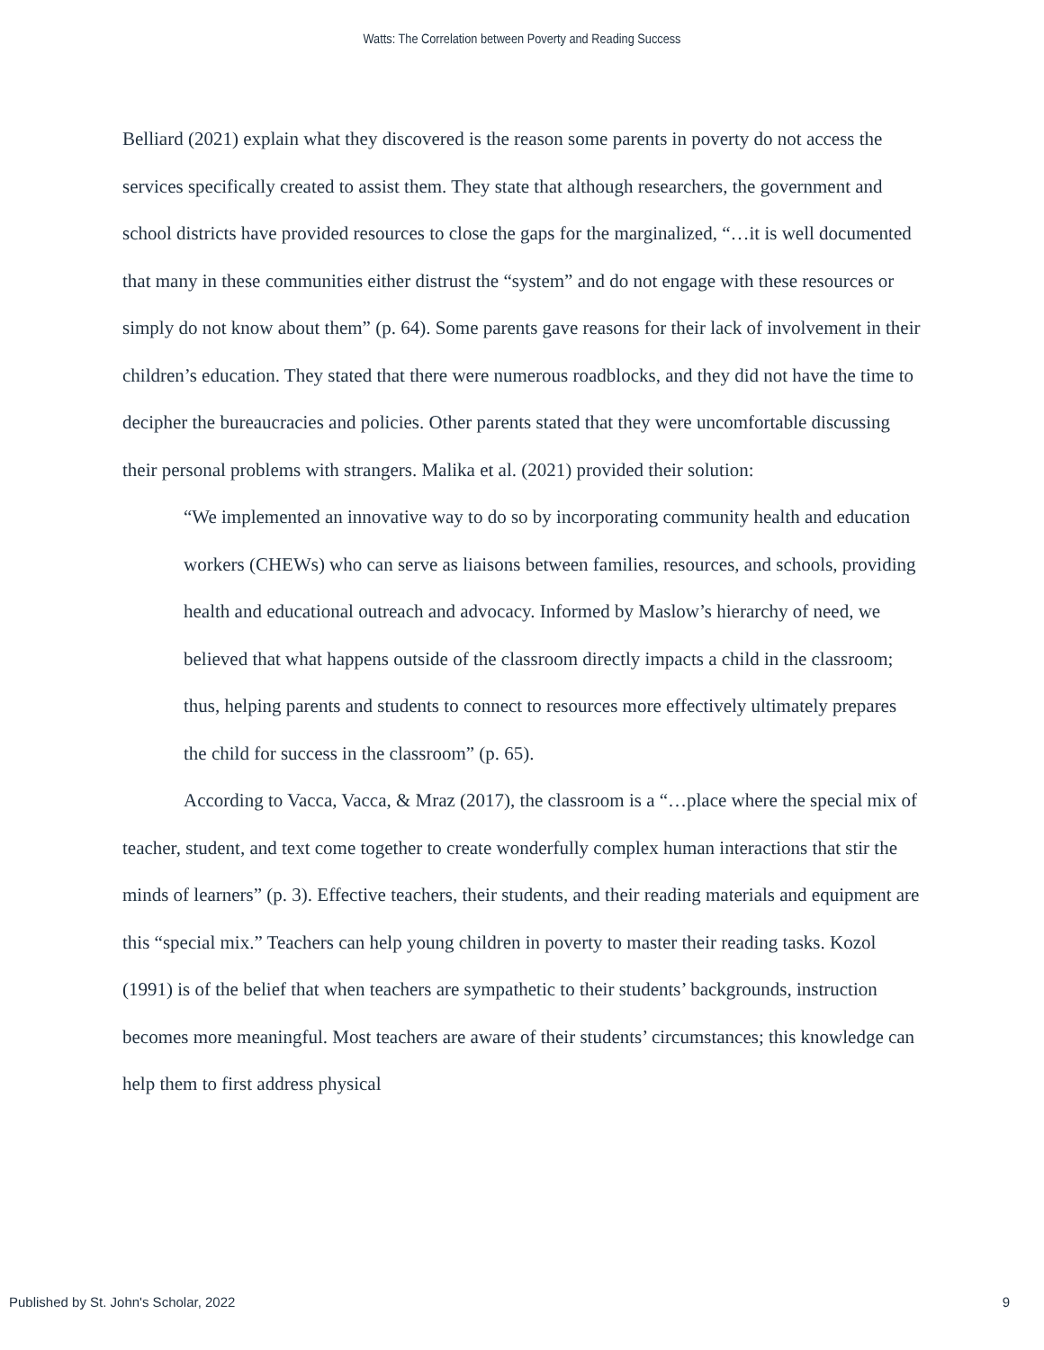Watts: The Correlation between Poverty and Reading Success
Belliard (2021) explain what they discovered is the reason some parents in poverty do not access the services specifically created to assist them. They state that although researchers, the government and school districts have provided resources to close the gaps for the marginalized, “…it is well documented that many in these communities either distrust the “system” and do not engage with these resources or simply do not know about them” (p. 64). Some parents gave reasons for their lack of involvement in their children’s education. They stated that there were numerous roadblocks, and they did not have the time to decipher the bureaucracies and policies. Other parents stated that they were uncomfortable discussing their personal problems with strangers. Malika et al. (2021) provided their solution:
“We implemented an innovative way to do so by incorporating community health and education workers (CHEWs) who can serve as liaisons between families, resources, and schools, providing health and educational outreach and advocacy. Informed by Maslow’s hierarchy of need, we believed that what happens outside of the classroom directly impacts a child in the classroom; thus, helping parents and students to connect to resources more effectively ultimately prepares the child for success in the classroom” (p. 65).
According to Vacca, Vacca, & Mraz (2017), the classroom is a “…place where the special mix of teacher, student, and text come together to create wonderfully complex human interactions that stir the minds of learners” (p. 3). Effective teachers, their students, and their reading materials and equipment are this “special mix.” Teachers can help young children in poverty to master their reading tasks. Kozol (1991) is of the belief that when teachers are sympathetic to their students’ backgrounds, instruction becomes more meaningful. Most teachers are aware of their students’ circumstances; this knowledge can help them to first address physical
Published by St. John's Scholar, 2022 9